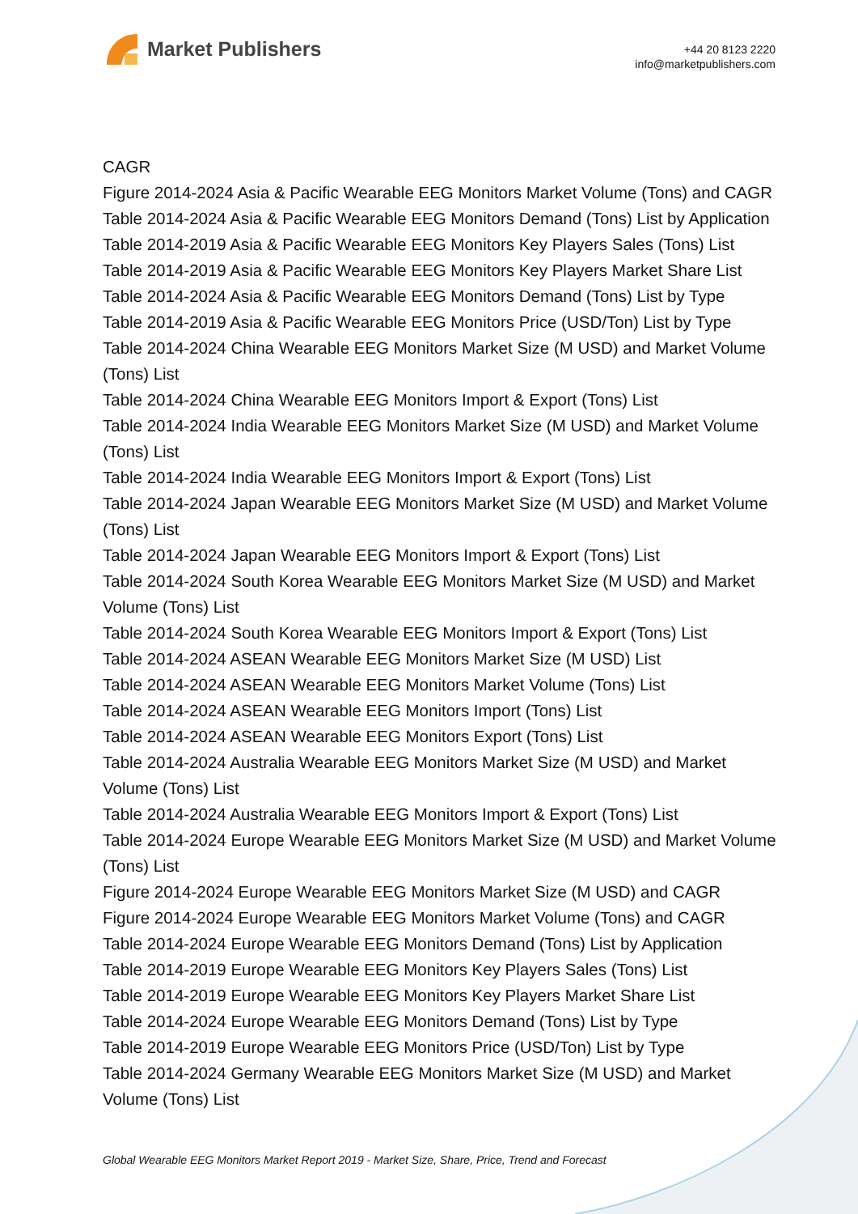Market Publishers
+44 20 8123 2220
info@marketpublishers.com
CAGR
Figure 2014-2024 Asia & Pacific Wearable EEG Monitors Market Volume (Tons) and CAGR
Table 2014-2024 Asia & Pacific Wearable EEG Monitors Demand (Tons) List by Application
Table 2014-2019 Asia & Pacific Wearable EEG Monitors Key Players Sales (Tons) List
Table 2014-2019 Asia & Pacific Wearable EEG Monitors Key Players Market Share List
Table 2014-2024 Asia & Pacific Wearable EEG Monitors Demand (Tons) List by Type
Table 2014-2019 Asia & Pacific Wearable EEG Monitors Price (USD/Ton) List by Type
Table 2014-2024 China Wearable EEG Monitors Market Size (M USD) and Market Volume (Tons) List
Table 2014-2024 China Wearable EEG Monitors Import & Export (Tons) List
Table 2014-2024 India Wearable EEG Monitors Market Size (M USD) and Market Volume (Tons) List
Table 2014-2024 India Wearable EEG Monitors Import & Export (Tons) List
Table 2014-2024 Japan Wearable EEG Monitors Market Size (M USD) and Market Volume (Tons) List
Table 2014-2024 Japan Wearable EEG Monitors Import & Export (Tons) List
Table 2014-2024 South Korea Wearable EEG Monitors Market Size (M USD) and Market Volume (Tons) List
Table 2014-2024 South Korea Wearable EEG Monitors Import & Export (Tons) List
Table 2014-2024 ASEAN Wearable EEG Monitors Market Size (M USD) List
Table 2014-2024 ASEAN Wearable EEG Monitors Market Volume (Tons) List
Table 2014-2024 ASEAN Wearable EEG Monitors Import (Tons) List
Table 2014-2024 ASEAN Wearable EEG Monitors Export (Tons) List
Table 2014-2024 Australia Wearable EEG Monitors Market Size (M USD) and Market Volume (Tons) List
Table 2014-2024 Australia Wearable EEG Monitors Import & Export (Tons) List
Table 2014-2024 Europe Wearable EEG Monitors Market Size (M USD) and Market Volume (Tons) List
Figure 2014-2024 Europe Wearable EEG Monitors Market Size (M USD) and CAGR
Figure 2014-2024 Europe Wearable EEG Monitors Market Volume (Tons) and CAGR
Table 2014-2024 Europe Wearable EEG Monitors Demand (Tons) List by Application
Table 2014-2019 Europe Wearable EEG Monitors Key Players Sales (Tons) List
Table 2014-2019 Europe Wearable EEG Monitors Key Players Market Share List
Table 2014-2024 Europe Wearable EEG Monitors Demand (Tons) List by Type
Table 2014-2019 Europe Wearable EEG Monitors Price (USD/Ton) List by Type
Table 2014-2024 Germany Wearable EEG Monitors Market Size (M USD) and Market Volume (Tons) List
Global Wearable EEG Monitors Market Report 2019 - Market Size, Share, Price, Trend and Forecast